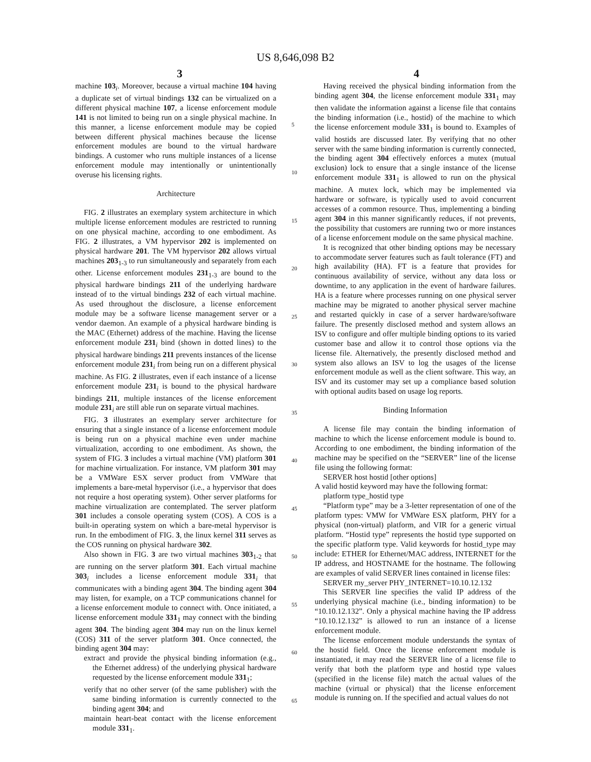US 8,646,098 B2
3 4
machine 103<sub>i</sub>. Moreover, because a virtual machine 104 having a duplicate set of virtual bindings 132 can be virtualized on a different physical machine 107, a license enforcement module 141 is not limited to being run on a single physical machine. In this manner, a license enforcement module may be copied between different physical machines because the license enforcement modules are bound to the virtual hardware bindings. A customer who runs multiple instances of a license enforcement module may intentionally or unintentionally overuse his licensing rights.
Architecture
FIG. 2 illustrates an exemplary system architecture in which multiple license enforcement modules are restricted to running on one physical machine, according to one embodiment. As FIG. 2 illustrates, a VM hypervisor 202 is implemented on physical hardware 201. The VM hypervisor 202 allows virtual machines 203<sub>1-3</sub> to run simultaneously and separately from each other. License enforcement modules 231<sub>1-3</sub> are bound to the physical hardware bindings 211 of the underlying hardware instead of to the virtual bindings 232 of each virtual machine. As used throughout the disclosure, a license enforcement module may be a software license management server or a vendor daemon. An example of a physical hardware binding is the MAC (Ethernet) address of the machine. Having the license enforcement module 231<sub>i</sub> bind (shown in dotted lines) to the physical hardware bindings 211 prevents instances of the license enforcement module 231<sub>i</sub> from being run on a different physical machine. As FIG. 2 illustrates, even if each instance of a license enforcement module 231<sub>i</sub> is bound to the physical hardware bindings 211, multiple instances of the license enforcement module 231<sub>i</sub> are still able run on separate virtual machines.
FIG. 3 illustrates an exemplary server architecture for ensuring that a single instance of a license enforcement module is being run on a physical machine even under machine virtualization, according to one embodiment. As shown, the system of FIG. 3 includes a virtual machine (VM) platform 301 for machine virtualization. For instance, VM platform 301 may be a VMWare ESX server product from VMWare that implements a bare-metal hypervisor (i.e., a hypervisor that does not require a host operating system). Other server platforms for machine virtualization are contemplated. The server platform 301 includes a console operating system (COS). A COS is a built-in operating system on which a bare-metal hypervisor is run. In the embodiment of FIG. 3, the linux kernel 311 serves as the COS running on physical hardware 302.
Also shown in FIG. 3 are two virtual machines 303<sub>1-2</sub> that are running on the server platform 301. Each virtual machine 303<sub>i</sub> includes a license enforcement module 331<sub>i</sub> that communicates with a binding agent 304. The binding agent 304 may listen, for example, on a TCP communications channel for a license enforcement module to connect with. Once initiated, a license enforcement module 331<sub>1</sub> may connect with the binding agent 304. The binding agent 304 may run on the linux kernel (COS) 311 of the server platform 301. Once connected, the binding agent 304 may:
extract and provide the physical binding information (e.g., the Ethernet address) of the underlying physical hardware requested by the license enforcement module 331<sub>1</sub>;
verify that no other server (of the same publisher) with the same binding information is currently connected to the binding agent 304; and
maintain heart-beat contact with the license enforcement module 331<sub>1</sub>.
5
10
15
20
25
30
35
40
45
50
55
60
65
Having received the physical binding information from the binding agent 304, the license enforcement module 331<sub>1</sub> may then validate the information against a license file that contains the binding information (i.e., hostid) of the machine to which the license enforcement module 331<sub>1</sub> is bound to. Examples of valid hostids are discussed later. By verifying that no other server with the same binding information is currently connected, the binding agent 304 effectively enforces a mutex (mutual exclusion) lock to ensure that a single instance of the license enforcement module 331<sub>1</sub> is allowed to run on the physical machine. A mutex lock, which may be implemented via hardware or software, is typically used to avoid concurrent accesses of a common resource. Thus, implementing a binding agent 304 in this manner significantly reduces, if not prevents, the possibility that customers are running two or more instances of a license enforcement module on the same physical machine.
It is recognized that other binding options may be necessary to accommodate server features such as fault tolerance (FT) and high availability (HA). FT is a feature that provides for continuous availability of service, without any data loss or downtime, to any application in the event of hardware failures. HA is a feature where processes running on one physical server machine may be migrated to another physical server machine and restarted quickly in case of a server hardware/software failure. The presently disclosed method and system allows an ISV to configure and offer multiple binding options to its varied customer base and allow it to control those options via the license file. Alternatively, the presently disclosed method and system also allows an ISV to log the usages of the license enforcement module as well as the client software. This way, an ISV and its customer may set up a compliance based solution with optional audits based on usage log reports.
Binding Information
A license file may contain the binding information of machine to which the license enforcement module is bound to. According to one embodiment, the binding information of the machine may be specified on the “SERVER” line of the license file using the following format:
SERVER host hostid [other options]
A valid hostid keyword may have the following format:
platform type_hostid type
“Platform type” may be a 3-letter representation of one of the platform types: VMW for VMWare ESX platform, PHY for a physical (non-virtual) platform, and VIR for a generic virtual platform. “Hostid type” represents the hostid type supported on the specific platform type. Valid keywords for hostid_type may include: ETHER for Ethernet/MAC address, INTERNET for the IP address, and HOSTNAME for the hostname. The following are examples of valid SERVER lines contained in license files:
SERVER my_server PHY_INTERNET=10.10.12.132
This SERVER line specifies the valid IP address of the underlying physical machine (i.e., binding information) to be “10.10.12.132”. Only a physical machine having the IP address “10.10.12.132” is allowed to run an instance of a license enforcement module.
The license enforcement module understands the syntax of the hostid field. Once the license enforcement module is instantiated, it may read the SERVER line of a license file to verify that both the platform type and hostid type values (specified in the license file) match the actual values of the machine (virtual or physical) that the license enforcement module is running on. If the specified and actual values do not